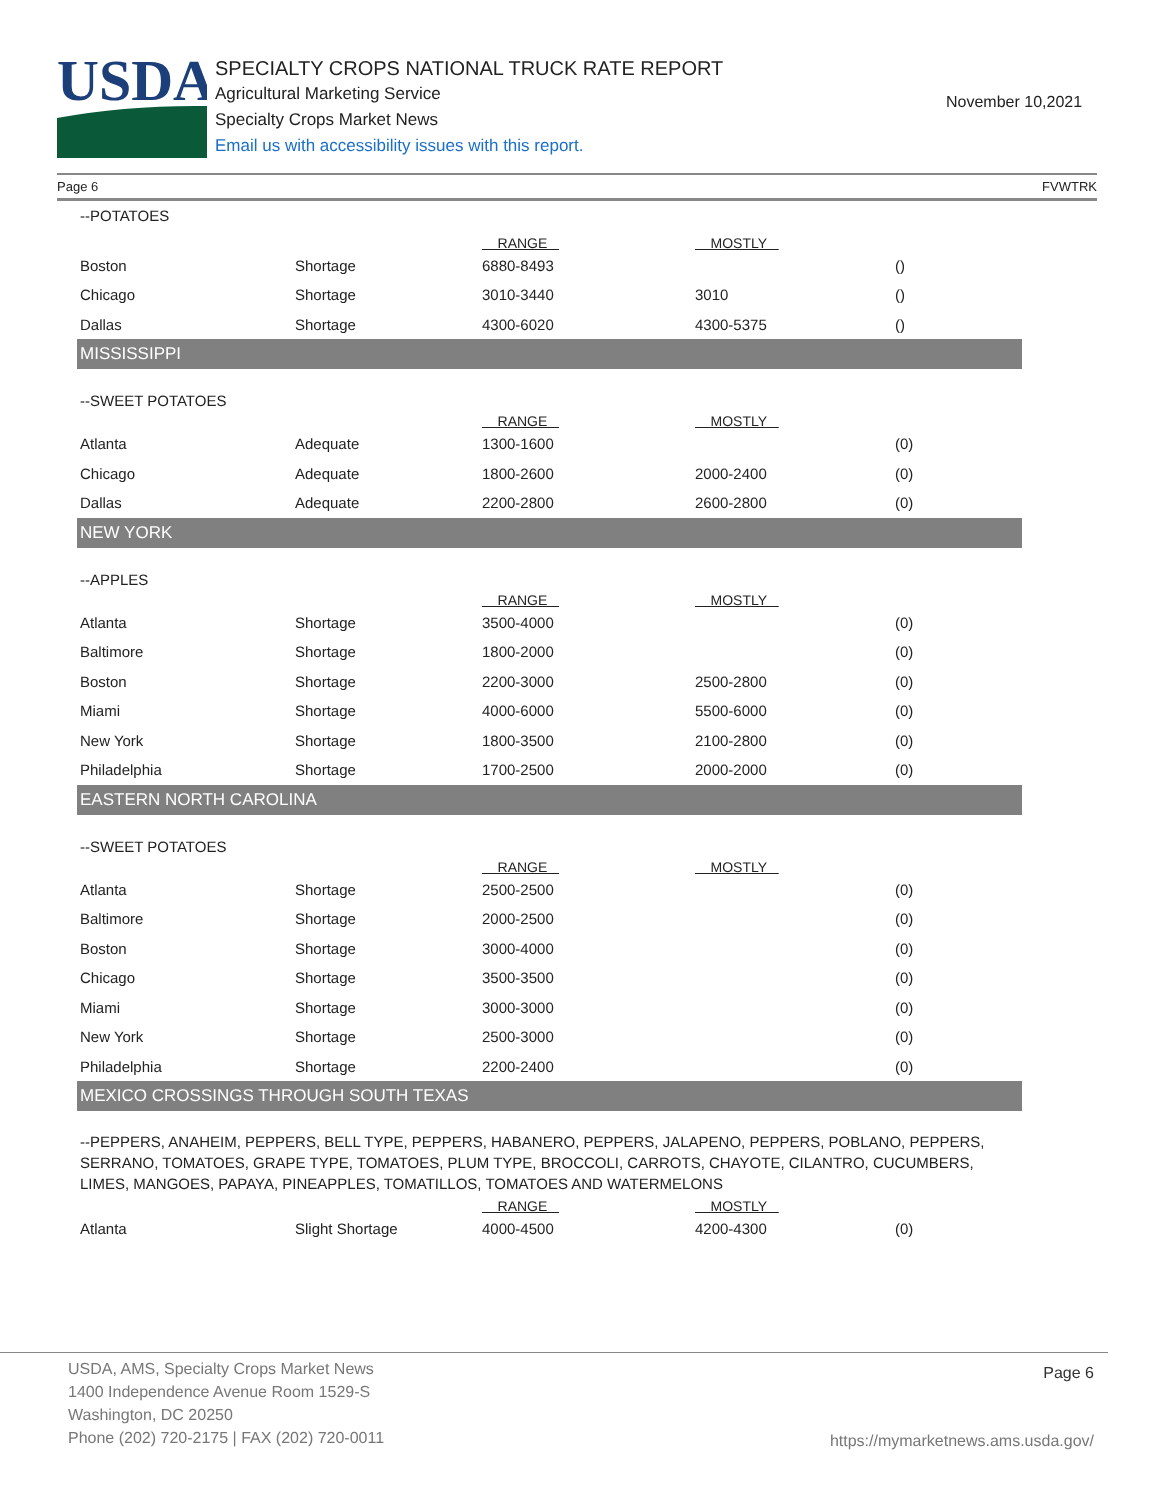USDA
SPECIALTY CROPS NATIONAL TRUCK RATE REPORT
Agricultural Marketing Service
Specialty Crops Market News
Email us with accessibility issues with this report.
November 10,2021
Page 6 FVWTRK
| --POTATOES | | | | |
| | | RANGE | MOSTLY | |
| Boston | Shortage | 6880-8493 | | () |
| Chicago | Shortage | 3010-3440 | 3010 | () |
| Dallas | Shortage | 4300-6020 | 4300-5375 | () |
| MISSISSIPPI | | | | |
| --SWEET POTATOES | | | | |
| | | RANGE | MOSTLY | |
| Atlanta | Adequate | 1300-1600 | | (0) |
| Chicago | Adequate | 1800-2600 | 2000-2400 | (0) |
| Dallas | Adequate | 2200-2800 | 2600-2800 | (0) |
| NEW YORK | | | | |
| --APPLES | | | | |
| | | RANGE | MOSTLY | |
| Atlanta | Shortage | 3500-4000 | | (0) |
| Baltimore | Shortage | 1800-2000 | | (0) |
| Boston | Shortage | 2200-3000 | 2500-2800 | (0) |
| Miami | Shortage | 4000-6000 | 5500-6000 | (0) |
| New York | Shortage | 1800-3500 | 2100-2800 | (0) |
| Philadelphia | Shortage | 1700-2500 | 2000-2000 | (0) |
| EASTERN NORTH CAROLINA | | | | |
| --SWEET POTATOES | | | | |
| | | RANGE | MOSTLY | |
| Atlanta | Shortage | 2500-2500 | | (0) |
| Baltimore | Shortage | 2000-2500 | | (0) |
| Boston | Shortage | 3000-4000 | | (0) |
| Chicago | Shortage | 3500-3500 | | (0) |
| Miami | Shortage | 3000-3000 | | (0) |
| New York | Shortage | 2500-3000 | | (0) |
| Philadelphia | Shortage | 2200-2400 | | (0) |
| MEXICO CROSSINGS THROUGH SOUTH TEXAS | | | | |
| --PEPPERS, ANAHEIM, PEPPERS, BELL TYPE, PEPPERS, HABANERO, PEPPERS, JALAPENO, PEPPERS, POBLANO, PEPPERS, SERRANO, TOMATOES, GRAPE TYPE, TOMATOES, PLUM TYPE, BROCCOLI, CARROTS, CHAYOTE, CILANTRO, CUCUMBERS, LIMES, MANGOES, PAPAYA, PINEAPPLES, TOMATILLOS, TOMATOES AND WATERMELONS | | | | |
| | | RANGE | MOSTLY | |
| Atlanta | Slight Shortage | 4000-4500 | 4200-4300 | (0) |
USDA, AMS, Specialty Crops Market News
1400 Independence Avenue Room 1529-S
Washington, DC 20250
Phone (202) 720-2175 | FAX (202) 720-0011
Page 6
https://mymarketnews.ams.usda.gov/